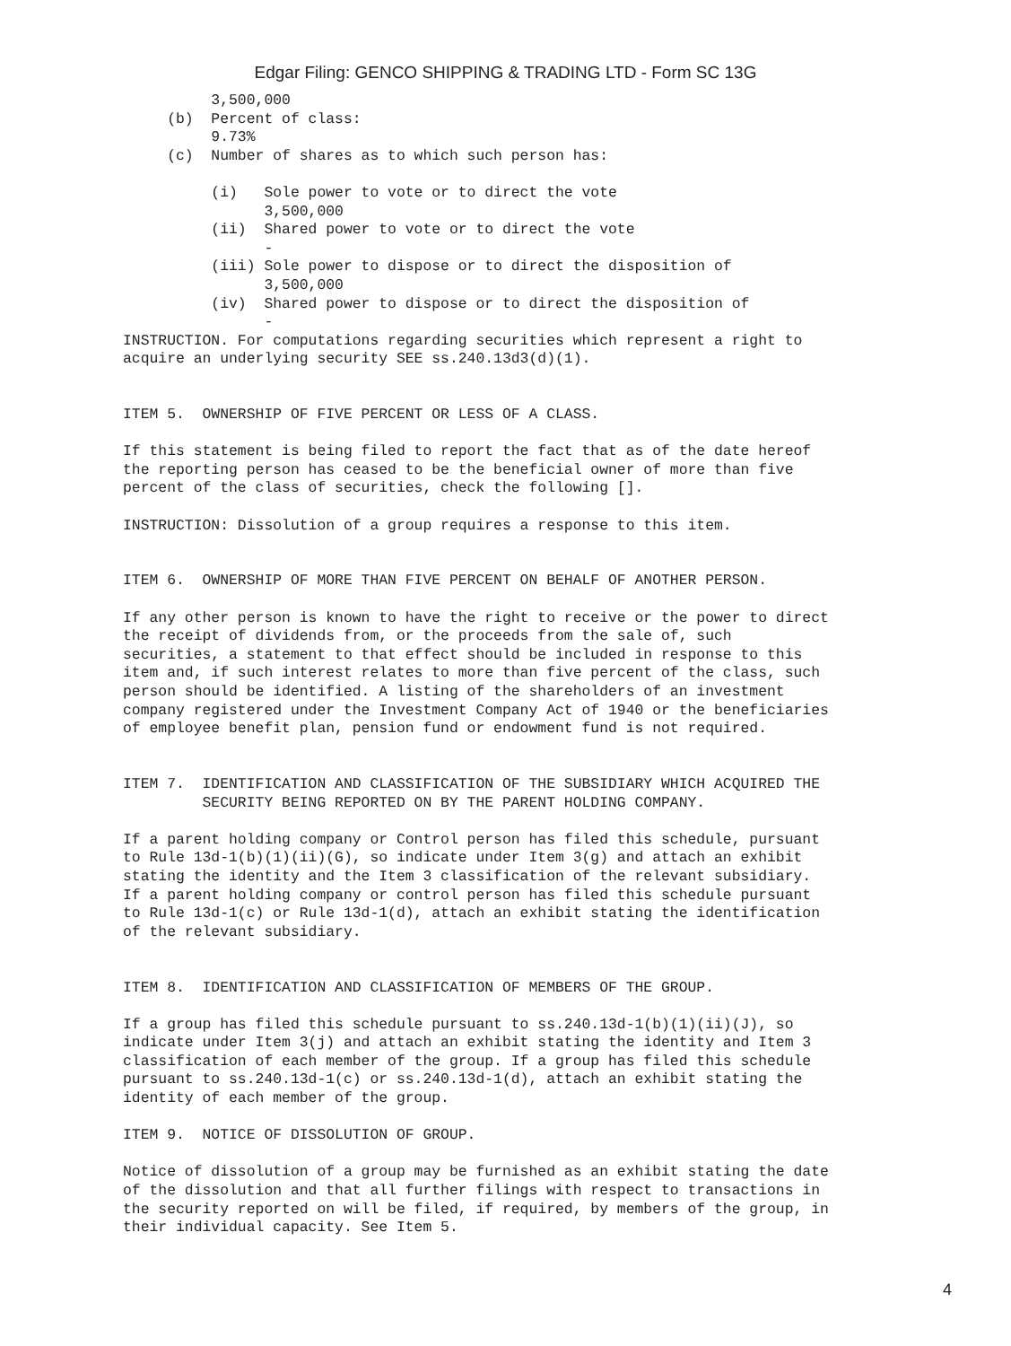Edgar Filing: GENCO SHIPPING & TRADING LTD - Form SC 13G
          3,500,000
     (b)  Percent of class:
          9.73%
     (c)  Number of shares as to which such person has:

          (i)   Sole power to vote or to direct the vote
                3,500,000
          (ii)  Shared power to vote or to direct the vote
                -
          (iii) Sole power to dispose or to direct the disposition of
                3,500,000
          (iv)  Shared power to dispose or to direct the disposition of
                -
INSTRUCTION. For computations regarding securities which represent a right to
acquire an underlying security SEE ss.240.13d3(d)(1).


ITEM 5.  OWNERSHIP OF FIVE PERCENT OR LESS OF A CLASS.

If this statement is being filed to report the fact that as of the date hereof
the reporting person has ceased to be the beneficial owner of more than five
percent of the class of securities, check the following [].

INSTRUCTION: Dissolution of a group requires a response to this item.


ITEM 6.  OWNERSHIP OF MORE THAN FIVE PERCENT ON BEHALF OF ANOTHER PERSON.

If any other person is known to have the right to receive or the power to direct
the receipt of dividends from, or the proceeds from the sale of, such
securities, a statement to that effect should be included in response to this
item and, if such interest relates to more than five percent of the class, such
person should be identified. A listing of the shareholders of an investment
company registered under the Investment Company Act of 1940 or the beneficiaries
of employee benefit plan, pension fund or endowment fund is not required.


ITEM 7.  IDENTIFICATION AND CLASSIFICATION OF THE SUBSIDIARY WHICH ACQUIRED THE
         SECURITY BEING REPORTED ON BY THE PARENT HOLDING COMPANY.

If a parent holding company or Control person has filed this schedule, pursuant
to Rule 13d-1(b)(1)(ii)(G), so indicate under Item 3(g) and attach an exhibit
stating the identity and the Item 3 classification of the relevant subsidiary.
If a parent holding company or control person has filed this schedule pursuant
to Rule 13d-1(c) or Rule 13d-1(d), attach an exhibit stating the identification
of the relevant subsidiary.


ITEM 8.  IDENTIFICATION AND CLASSIFICATION OF MEMBERS OF THE GROUP.

If a group has filed this schedule pursuant to ss.240.13d-1(b)(1)(ii)(J), so
indicate under Item 3(j) and attach an exhibit stating the identity and Item 3
classification of each member of the group. If a group has filed this schedule
pursuant to ss.240.13d-1(c) or ss.240.13d-1(d), attach an exhibit stating the
identity of each member of the group.

ITEM 9.  NOTICE OF DISSOLUTION OF GROUP.

Notice of dissolution of a group may be furnished as an exhibit stating the date
of the dissolution and that all further filings with respect to transactions in
the security reported on will be filed, if required, by members of the group, in
their individual capacity. See Item 5.
4